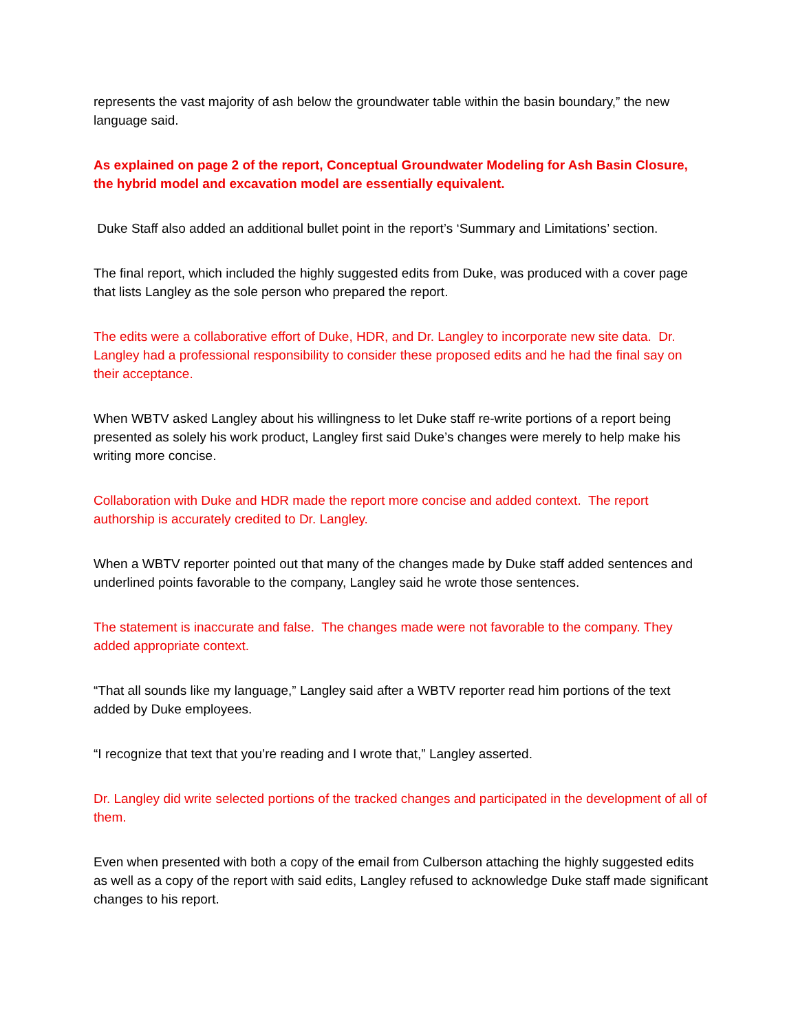represents the vast majority of ash below the groundwater table within the basin boundary,” the new language said.
As explained on page 2 of the report, Conceptual Groundwater Modeling for Ash Basin Closure, the hybrid model and excavation model are essentially equivalent.
Duke Staff also added an additional bullet point in the report’s ‘Summary and Limitations’ section.
The final report, which included the highly suggested edits from Duke, was produced with a cover page that lists Langley as the sole person who prepared the report.
The edits were a collaborative effort of Duke, HDR, and Dr. Langley to incorporate new site data. Dr. Langley had a professional responsibility to consider these proposed edits and he had the final say on their acceptance.
When WBTV asked Langley about his willingness to let Duke staff re-write portions of a report being presented as solely his work product, Langley first said Duke’s changes were merely to help make his writing more concise.
Collaboration with Duke and HDR made the report more concise and added context. The report authorship is accurately credited to Dr. Langley.
When a WBTV reporter pointed out that many of the changes made by Duke staff added sentences and underlined points favorable to the company, Langley said he wrote those sentences.
The statement is inaccurate and false. The changes made were not favorable to the company. They added appropriate context.
“That all sounds like my language,” Langley said after a WBTV reporter read him portions of the text added by Duke employees.
“I recognize that text that you’re reading and I wrote that,” Langley asserted.
Dr. Langley did write selected portions of the tracked changes and participated in the development of all of them.
Even when presented with both a copy of the email from Culberson attaching the highly suggested edits as well as a copy of the report with said edits, Langley refused to acknowledge Duke staff made significant changes to his report.